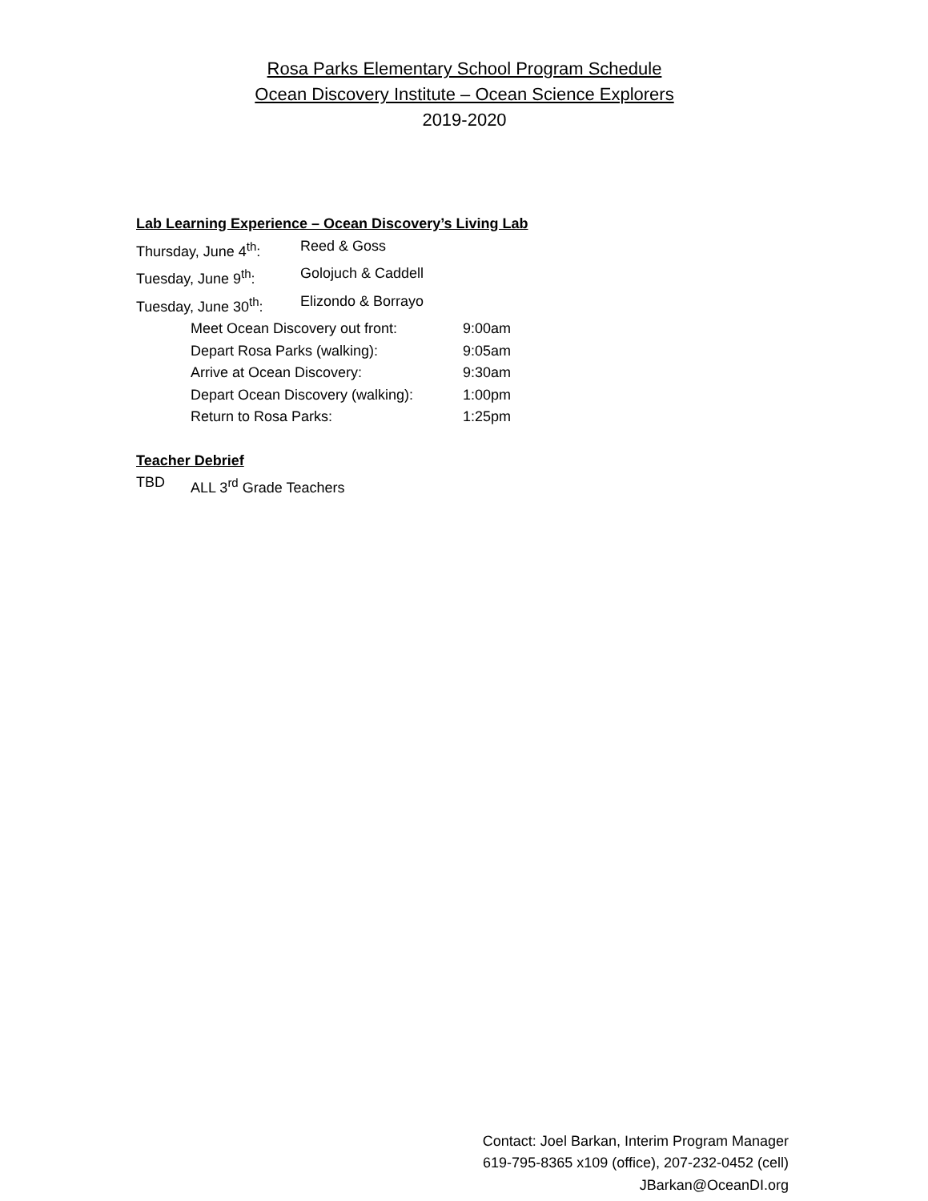Rosa Parks Elementary School Program Schedule
Ocean Discovery Institute – Ocean Science Explorers
2019-2020
Lab Learning Experience – Ocean Discovery’s Living Lab
Thursday, June 4<sup>th</sup>: Reed & Goss
Tuesday, June 9<sup>th</sup>: Golojuch & Caddell
Tuesday, June 30<sup>th</sup>: Elizondo & Borrayo
Meet Ocean Discovery out front: 9:00am
Depart Rosa Parks (walking): 9:05am
Arrive at Ocean Discovery: 9:30am
Depart Ocean Discovery (walking): 1:00pm
Return to Rosa Parks: 1:25pm
Teacher Debrief
TBD ALL 3<sup>rd</sup> Grade Teachers
Contact: Joel Barkan, Interim Program Manager
619-795-8365 x109 (office), 207-232-0452 (cell)
JBarkan@OceanDI.org